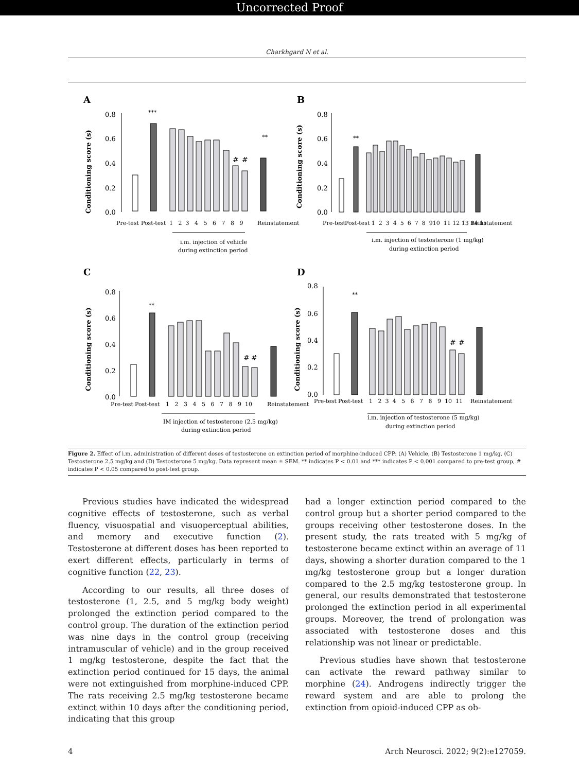Uncorrected Proof
Charkhgard N et al.
A
B
C
D
0.8
0.6
0.4
0.2
0.0
0.8
0.6
0.4
0.2
0.0
0.8
0.6
0.4
0.2
0.0
0.8
0.6
0.4
0.2
0.0
Conditioning score (s)
Conditioning score (s)
Conditioning score (s)
Conditioning score (s)
***
**
**
**
**
#
#
#
#
#
#
Pre-test
Post-test
1 2 3 4 5 6 7 8 9
Reinstatement
Pre-test
Post-test 1 2 3 4 5 6 7 8 910 11 12 13 14 15
Reinstatement
Pre-test
Post-test
1 2 3 4 5 6 7 8 9 10
Reinstatement
Pre-test
Post-test
1 2 3 4 5 6 7 8 9 10 11
Reinstatement
i.m. injection of vehicle
during extinction period
i.m. injection of testosterone (1 mg/kg)
during extinction period
IM injection of testosterone (2.5 mg/kg)
during extinction period
i.m. injection of testosterone (5 mg/kg)
during extinction period
Figure 2. Effect of i.m. administration of different doses of testosterone on extinction period of morphine-induced CPP: (A) Vehicle, (B) Testosterone 1 mg/kg, (C) Testosterone 2.5 mg/kg and (D) Testosterone 5 mg/kg. Data represent mean ± SEM. ** indicates P < 0.01 and *** indicates P < 0.001 compared to pre-test group, # indicates P < 0.05 compared to post-test group.
Previous studies have indicated the widespread cognitive effects of testosterone, such as verbal fluency, visuospatial and visuoperceptual abilities, and memory and executive function (2). Testosterone at different doses has been reported to exert different effects, particularly in terms of cognitive function (22, 23).
According to our results, all three doses of testosterone (1, 2.5, and 5 mg/kg body weight) prolonged the extinction period compared to the control group. The duration of the extinction period was nine days in the control group (receiving intramuscular of vehicle) and in the group received 1 mg/kg testosterone, despite the fact that the extinction period continued for 15 days, the animal were not extinguished from morphine-induced CPP. The rats receiving 2.5 mg/kg testosterone became extinct within 10 days after the conditioning period, indicating that this group
had a longer extinction period compared to the control group but a shorter period compared to the groups receiving other testosterone doses. In the present study, the rats treated with 5 mg/kg of testosterone became extinct within an average of 11 days, showing a shorter duration compared to the 1 mg/kg testosterone group but a longer duration compared to the 2.5 mg/kg testosterone group. In general, our results demonstrated that testosterone prolonged the extinction period in all experimental groups. Moreover, the trend of prolongation was associated with testosterone doses and this relationship was not linear or predictable.
Previous studies have shown that testosterone can activate the reward pathway similar to morphine (24). Androgens indirectly trigger the reward system and are able to prolong the extinction from opioid-induced CPP as ob-
4 Arch Neurosci. 2022; 9(2):e127059.